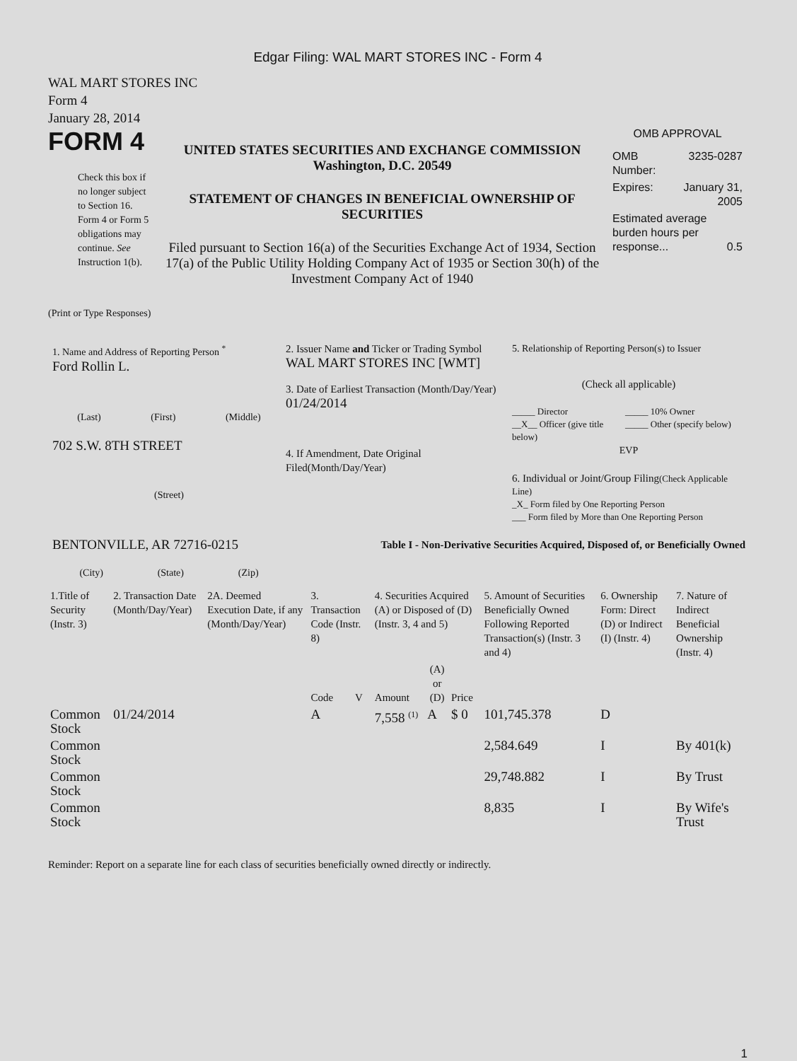Edgar Filing: WAL MART STORES INC - Form 4
WAL MART STORES INC
Form 4
January 28, 2014
FORM 4
Check this box if no longer subject to Section 16. Form 4 or Form 5 obligations may continue. See Instruction 1(b).
UNITED STATES SECURITIES AND EXCHANGE COMMISSION
Washington, D.C. 20549
STATEMENT OF CHANGES IN BENEFICIAL OWNERSHIP OF SECURITIES
Filed pursuant to Section 16(a) of the Securities Exchange Act of 1934, Section 17(a) of the Public Utility Holding Company Act of 1935 or Section 30(h) of the Investment Company Act of 1940
OMB APPROVAL
| OMB Number: | 3235-0287 |
| Expires: | January 31, 2005 |
| Estimated average burden hours per response... 0.5 | |
(Print or Type Responses)
1. Name and Address of Reporting Person <sup>*</sup>
Ford Rollin L.
(Last) (First) (Middle)
702 S.W. 8TH STREET
(Street)
BENTONVILLE, AR 72716-0215
(City) (State) (Zip)
2. Issuer Name and Ticker or Trading Symbol
WAL MART STORES INC [WMT]
3. Date of Earliest Transaction (Month/Day/Year)
01/24/2014
4. If Amendment, Date Original Filed(Month/Day/Year)
5. Relationship of Reporting Person(s) to Issuer
(Check all applicable)
_____ Director
__X__ Officer (give title below)
_____ 10% Owner
_____ Other (specify below)
EVP
6. Individual or Joint/Group Filing(Check Applicable Line)
_X_ Form filed by One Reporting Person
___ Form filed by More than One Reporting Person
Table I - Non-Derivative Securities Acquired, Disposed of, or Beneficially Owned
| 1.Title of Security (Instr. 3) | 2. Transaction Date (Month/Day/Year) | 2A. Deemed Execution Date, if any (Month/Day/Year) | 3. Transaction Code (Instr. 8) | | 4. Securities Acquired (A) or Disposed of (D) (Instr. 3, 4 and 5) | | | 5. Amount of Securities Beneficially Owned Following Reported Transaction(s) (Instr. 3 and 4) | 6. Ownership Form: Direct (D) or Indirect (I) (Instr. 4) | 7. Nature of Indirect Beneficial Ownership (Instr. 4) |
| | | | Code | V | Amount | (A) or (D) | Price | | | |
| Common Stock | 01/24/2014 | | A | | 7,558 <sup>(1)</sup> | A | $ 0 | 101,745.378 | D | |
| Common Stock | | | | | | | | 2,584.649 | I | By 401(k) |
| Common Stock | | | | | | | | 29,748.882 | I | By Trust |
| Common Stock | | | | | | | | 8,835 | I | By Wife's Trust |
Reminder: Report on a separate line for each class of securities beneficially owned directly or indirectly.
1